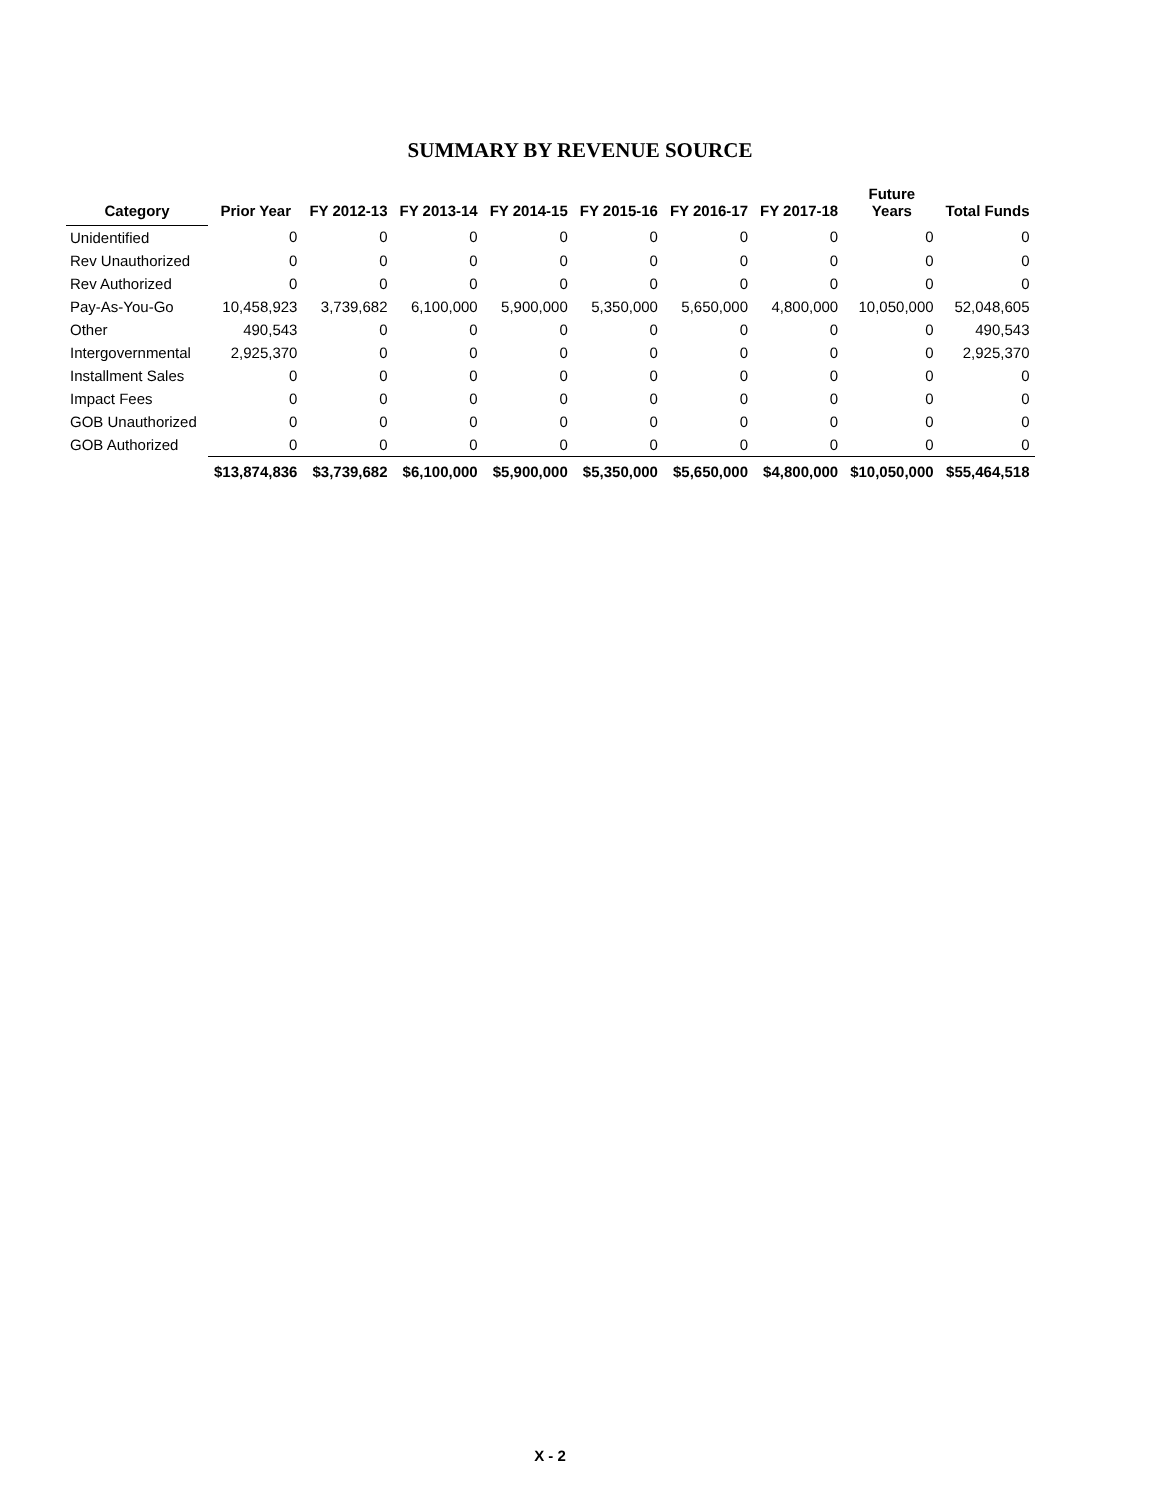SUMMARY BY REVENUE SOURCE
| Category | Prior Year | FY 2012-13 | FY 2013-14 | FY 2014-15 | FY 2015-16 | FY 2016-17 | FY 2017-18 | Future Years | Total Funds |
| --- | --- | --- | --- | --- | --- | --- | --- | --- | --- |
| Unidentified | 0 | 0 | 0 | 0 | 0 | 0 | 0 | 0 | 0 |
| Rev Unauthorized | 0 | 0 | 0 | 0 | 0 | 0 | 0 | 0 | 0 |
| Rev Authorized | 0 | 0 | 0 | 0 | 0 | 0 | 0 | 0 | 0 |
| Pay-As-You-Go | 10,458,923 | 3,739,682 | 6,100,000 | 5,900,000 | 5,350,000 | 5,650,000 | 4,800,000 | 10,050,000 | 52,048,605 |
| Other | 490,543 | 0 | 0 | 0 | 0 | 0 | 0 | 0 | 490,543 |
| Intergovernmental | 2,925,370 | 0 | 0 | 0 | 0 | 0 | 0 | 0 | 2,925,370 |
| Installment Sales | 0 | 0 | 0 | 0 | 0 | 0 | 0 | 0 | 0 |
| Impact Fees | 0 | 0 | 0 | 0 | 0 | 0 | 0 | 0 | 0 |
| GOB Unauthorized | 0 | 0 | 0 | 0 | 0 | 0 | 0 | 0 | 0 |
| GOB Authorized | 0 | 0 | 0 | 0 | 0 | 0 | 0 | 0 | 0 |
| | $13,874,836 | $3,739,682 | $6,100,000 | $5,900,000 | $5,350,000 | $5,650,000 | $4,800,000 | $10,050,000 | $55,464,518 |
X - 2